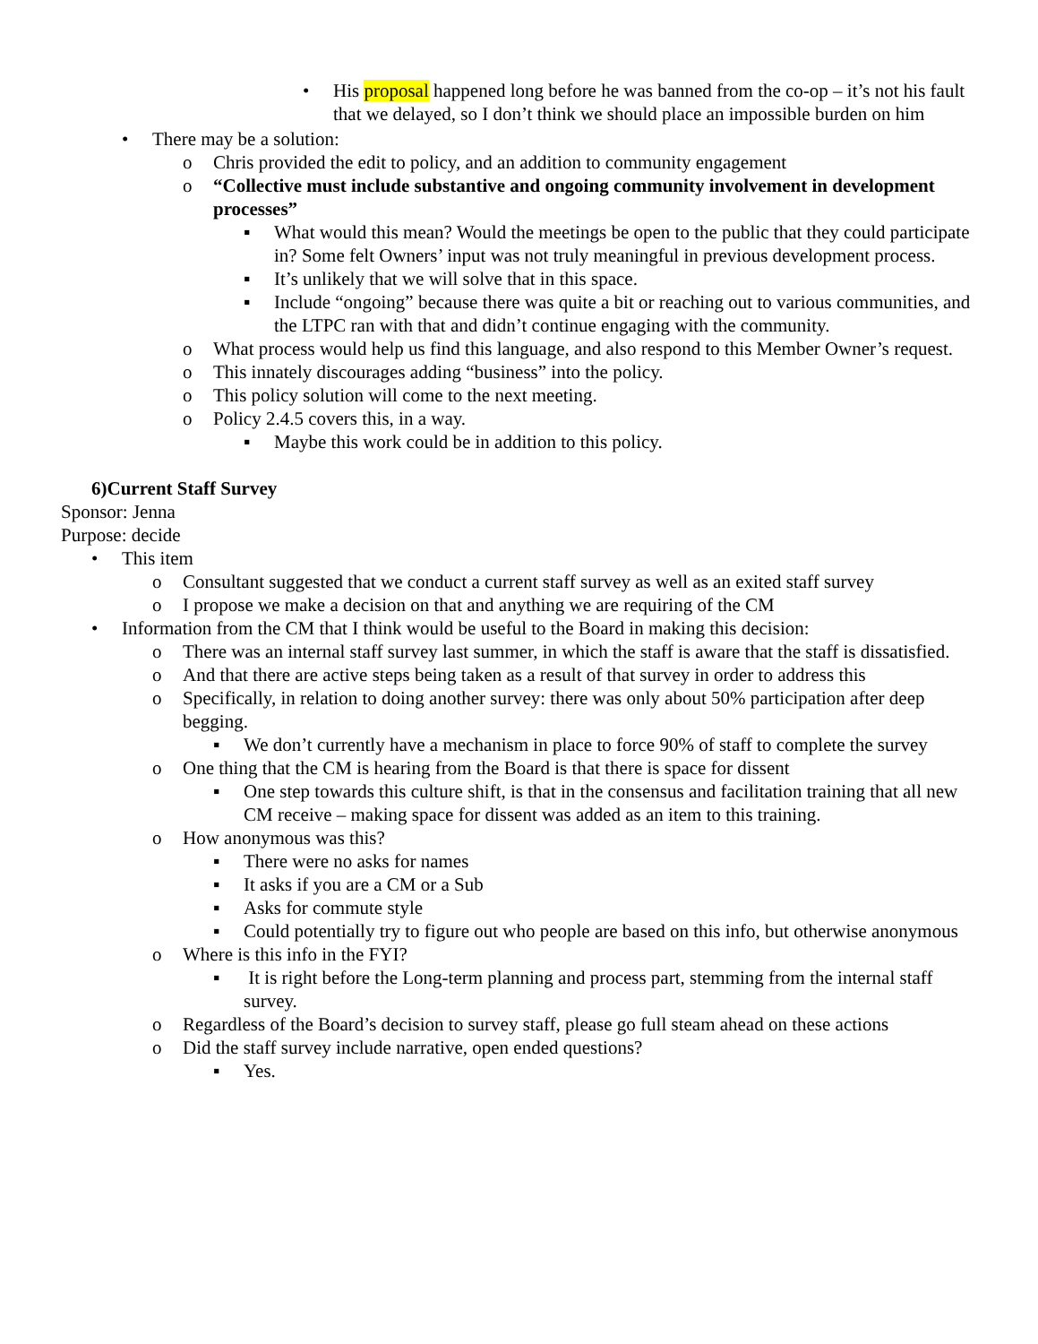• His proposal happened long before he was banned from the co-op – it’s not his fault that we delayed, so I don’t think we should place an impossible burden on him
• There may be a solution:
o Chris provided the edit to policy, and an addition to community engagement
o “Collective must include substantive and ongoing community involvement in development processes”
▪ What would this mean? Would the meetings be open to the public that they could participate in? Some felt Owners’ input was not truly meaningful in previous development process.
▪ It’s unlikely that we will solve that in this space.
▪ Include “ongoing” because there was quite a bit or reaching out to various communities, and the LTPC ran with that and didn’t continue engaging with the community.
o What process would help us find this language, and also respond to this Member Owner’s request.
o This innately discourages adding “business” into the policy.
o This policy solution will come to the next meeting.
o Policy 2.4.5 covers this, in a way.
▪ Maybe this work could be in addition to this policy.
6)Current Staff Survey
Sponsor: Jenna
Purpose: decide
• This item
o Consultant suggested that we conduct a current staff survey as well as an exited staff survey
o I propose we make a decision on that and anything we are requiring of the CM
• Information from the CM that I think would be useful to the Board in making this decision:
o There was an internal staff survey last summer, in which the staff is aware that the staff is dissatisfied.
o And that there are active steps being taken as a result of that survey in order to address this
o Specifically, in relation to doing another survey: there was only about 50% participation after deep begging.
▪ We don’t currently have a mechanism in place to force 90% of staff to complete the survey
o One thing that the CM is hearing from the Board is that there is space for dissent
▪ One step towards this culture shift, is that in the consensus and facilitation training that all new CM receive – making space for dissent was added as an item to this training.
o How anonymous was this?
▪ There were no asks for names
▪ It asks if you are a CM or a Sub
▪ Asks for commute style
▪ Could potentially try to figure out who people are based on this info, but otherwise anonymous
o Where is this info in the FYI?
▪ It is right before the Long-term planning and process part, stemming from the internal staff survey.
o Regardless of the Board’s decision to survey staff, please go full steam ahead on these actions
o Did the staff survey include narrative, open ended questions?
▪ Yes.